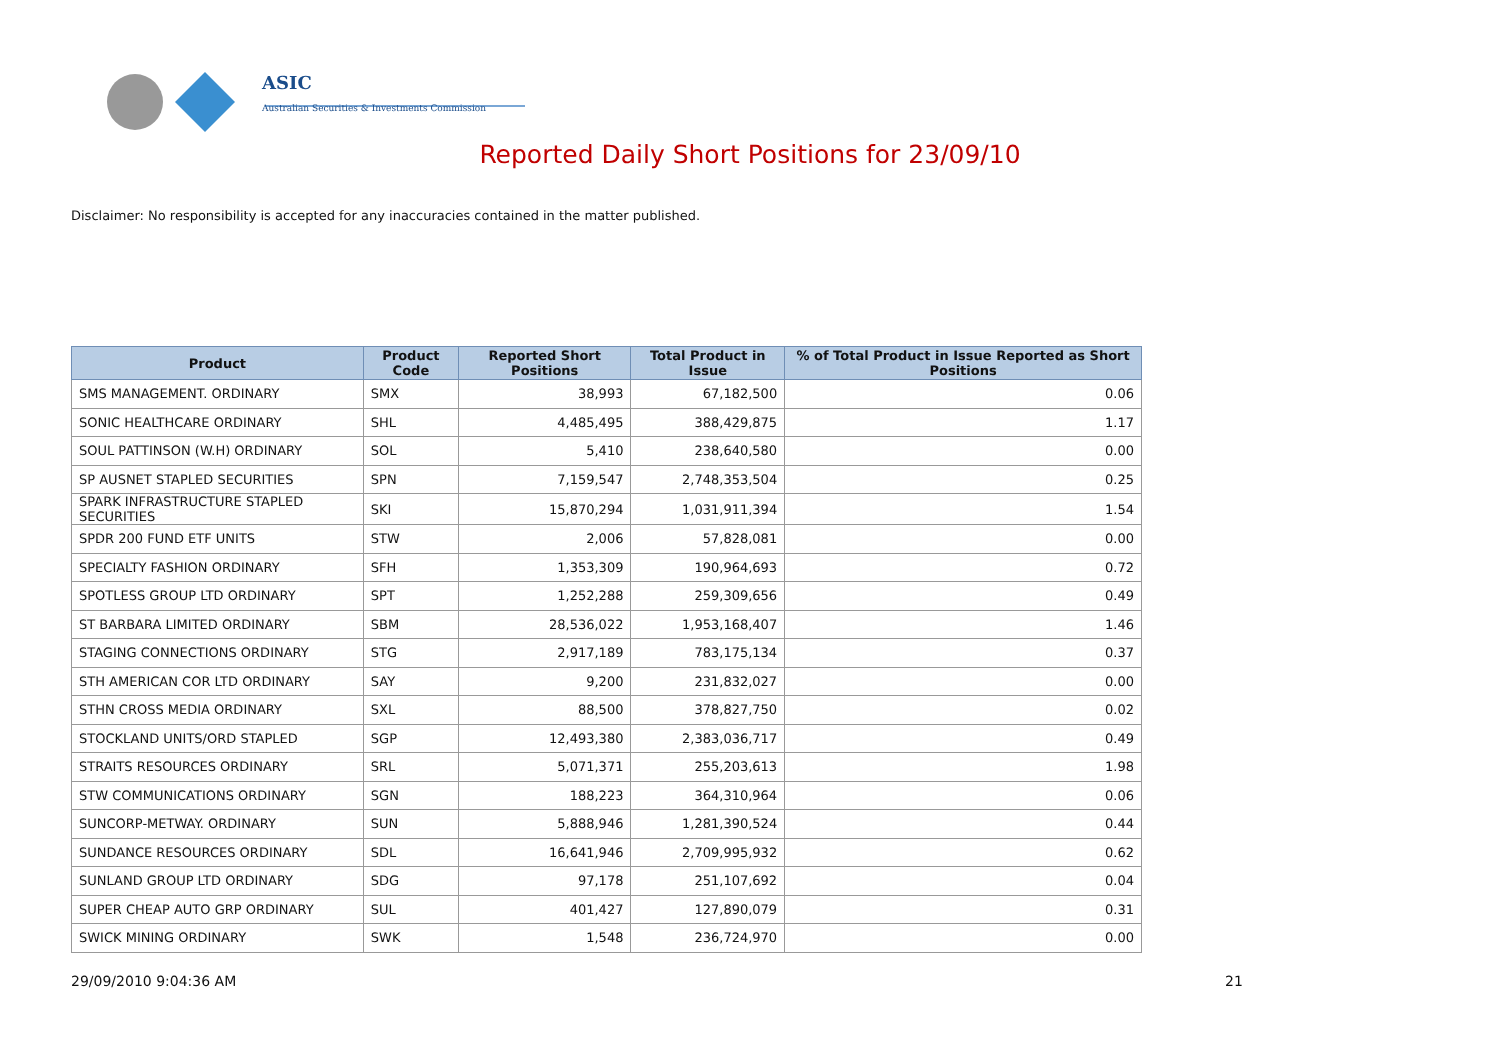ASIC
Australian Securities & Investments Commission
Reported Daily Short Positions for 23/09/10
Disclaimer: No responsibility is accepted for any inaccuracies contained in the matter published.
| Product | Product Code | Reported Short Positions | Total Product in Issue | % of Total Product in Issue Reported as Short Positions |
| --- | --- | --- | --- | --- |
| SMS MANAGEMENT. ORDINARY | SMX | 38,993 | 67,182,500 | 0.06 |
| SONIC HEALTHCARE ORDINARY | SHL | 4,485,495 | 388,429,875 | 1.17 |
| SOUL PATTINSON (W.H) ORDINARY | SOL | 5,410 | 238,640,580 | 0.00 |
| SP AUSNET STAPLED SECURITIES | SPN | 7,159,547 | 2,748,353,504 | 0.25 |
| SPARK INFRASTRUCTURE STAPLED SECURITIES | SKI | 15,870,294 | 1,031,911,394 | 1.54 |
| SPDR 200 FUND ETF UNITS | STW | 2,006 | 57,828,081 | 0.00 |
| SPECIALTY FASHION ORDINARY | SFH | 1,353,309 | 190,964,693 | 0.72 |
| SPOTLESS GROUP LTD ORDINARY | SPT | 1,252,288 | 259,309,656 | 0.49 |
| ST BARBARA LIMITED ORDINARY | SBM | 28,536,022 | 1,953,168,407 | 1.46 |
| STAGING CONNECTIONS ORDINARY | STG | 2,917,189 | 783,175,134 | 0.37 |
| STH AMERICAN COR LTD ORDINARY | SAY | 9,200 | 231,832,027 | 0.00 |
| STHN CROSS MEDIA ORDINARY | SXL | 88,500 | 378,827,750 | 0.02 |
| STOCKLAND UNITS/ORD STAPLED | SGP | 12,493,380 | 2,383,036,717 | 0.49 |
| STRAITS RESOURCES ORDINARY | SRL | 5,071,371 | 255,203,613 | 1.98 |
| STW COMMUNICATIONS ORDINARY | SGN | 188,223 | 364,310,964 | 0.06 |
| SUNCORP-METWAY. ORDINARY | SUN | 5,888,946 | 1,281,390,524 | 0.44 |
| SUNDANCE RESOURCES ORDINARY | SDL | 16,641,946 | 2,709,995,932 | 0.62 |
| SUNLAND GROUP LTD ORDINARY | SDG | 97,178 | 251,107,692 | 0.04 |
| SUPER CHEAP AUTO GRP ORDINARY | SUL | 401,427 | 127,890,079 | 0.31 |
| SWICK MINING ORDINARY | SWK | 1,548 | 236,724,970 | 0.00 |
29/09/2010 9:04:36 AM 21